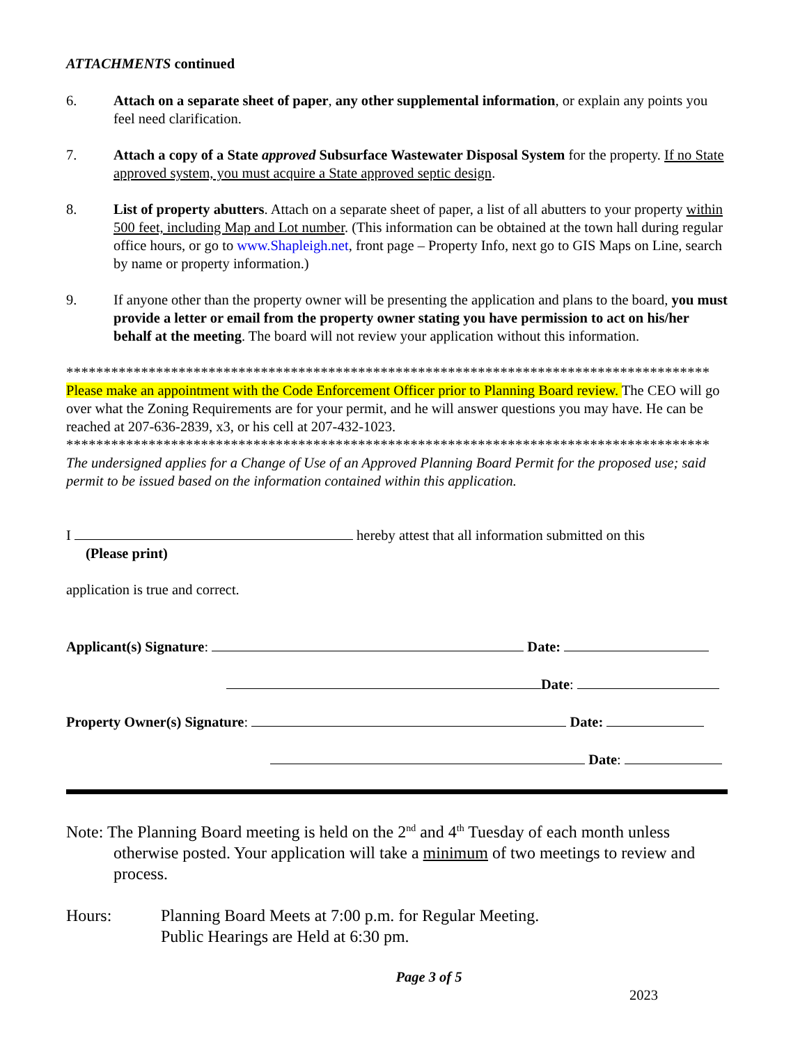ATTACHMENTS continued
6. Attach on a separate sheet of paper, any other supplemental information, or explain any points you feel need clarification.
7. Attach a copy of a State approved Subsurface Wastewater Disposal System for the property. If no State approved system, you must acquire a State approved septic design.
8. List of property abutters. Attach on a separate sheet of paper, a list of all abutters to your property within 500 feet, including Map and Lot number. (This information can be obtained at the town hall during regular office hours, or go to www.Shapleigh.net, front page – Property Info, next go to GIS Maps on Line, search by name or property information.)
9. If anyone other than the property owner will be presenting the application and plans to the board, you must provide a letter or email from the property owner stating you have permission to act on his/her behalf at the meeting. The board will not review your application without this information.
**************************************************************************************
Please make an appointment with the Code Enforcement Officer prior to Planning Board review. The CEO will go over what the Zoning Requirements are for your permit, and he will answer questions you may have. He can be reached at 207-636-2839, x3, or his cell at 207-432-1023.
**************************************************************************************
The undersigned applies for a Change of Use of an Approved Planning Board Permit for the proposed use; said permit to be issued based on the information contained within this application.
I hereby attest that all information submitted on this
(Please print)
application is true and correct.
Applicant(s) Signature: Date:
Date:
Property Owner(s) Signature: Date:
Date:
Note: The Planning Board meeting is held on the 2<sup>nd</sup> and 4<sup>th</sup> Tuesday of each month unless
otherwise posted. Your application will take a minimum of two meetings to review and process.
Hours: Planning Board Meets at 7:00 p.m. for Regular Meeting.
Public Hearings are Held at 6:30 pm.
Page 3 of 5
2023